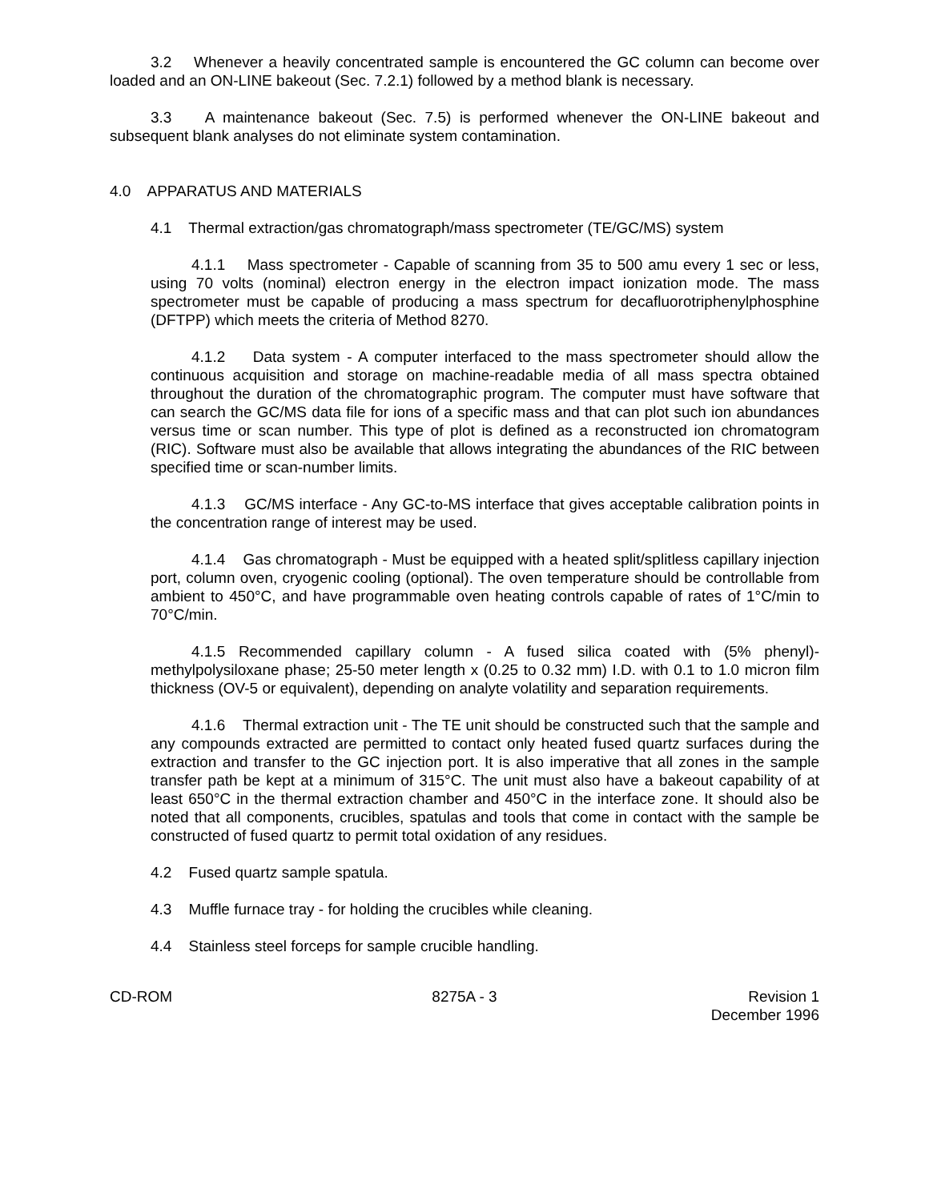3.2 Whenever a heavily concentrated sample is encountered the GC column can become over loaded and an ON-LINE bakeout (Sec. 7.2.1) followed by a method blank is necessary.
3.3 A maintenance bakeout (Sec. 7.5) is performed whenever the ON-LINE bakeout and subsequent blank analyses do not eliminate system contamination.
4.0 APPARATUS AND MATERIALS
4.1 Thermal extraction/gas chromatograph/mass spectrometer (TE/GC/MS) system
4.1.1 Mass spectrometer - Capable of scanning from 35 to 500 amu every 1 sec or less, using 70 volts (nominal) electron energy in the electron impact ionization mode. The mass spectrometer must be capable of producing a mass spectrum for decafluorotriphenylphosphine (DFTPP) which meets the criteria of Method 8270.
4.1.2 Data system - A computer interfaced to the mass spectrometer should allow the continuous acquisition and storage on machine-readable media of all mass spectra obtained throughout the duration of the chromatographic program. The computer must have software that can search the GC/MS data file for ions of a specific mass and that can plot such ion abundances versus time or scan number. This type of plot is defined as a reconstructed ion chromatogram (RIC). Software must also be available that allows integrating the abundances of the RIC between specified time or scan-number limits.
4.1.3 GC/MS interface - Any GC-to-MS interface that gives acceptable calibration points in the concentration range of interest may be used.
4.1.4 Gas chromatograph - Must be equipped with a heated split/splitless capillary injection port, column oven, cryogenic cooling (optional). The oven temperature should be controllable from ambient to 450°C, and have programmable oven heating controls capable of rates of 1°C/min to 70°C/min.
4.1.5 Recommended capillary column - A fused silica coated with (5% phenyl)-methylpolysiloxane phase; 25-50 meter length x (0.25 to 0.32 mm) I.D. with 0.1 to 1.0 micron film thickness (OV-5 or equivalent), depending on analyte volatility and separation requirements.
4.1.6 Thermal extraction unit - The TE unit should be constructed such that the sample and any compounds extracted are permitted to contact only heated fused quartz surfaces during the extraction and transfer to the GC injection port. It is also imperative that all zones in the sample transfer path be kept at a minimum of 315°C. The unit must also have a bakeout capability of at least 650°C in the thermal extraction chamber and 450°C in the interface zone. It should also be noted that all components, crucibles, spatulas and tools that come in contact with the sample be constructed of fused quartz to permit total oxidation of any residues.
4.2 Fused quartz sample spatula.
4.3 Muffle furnace tray - for holding the crucibles while cleaning.
4.4 Stainless steel forceps for sample crucible handling.
CD-ROM 8275A - 3 Revision 1
December 1996